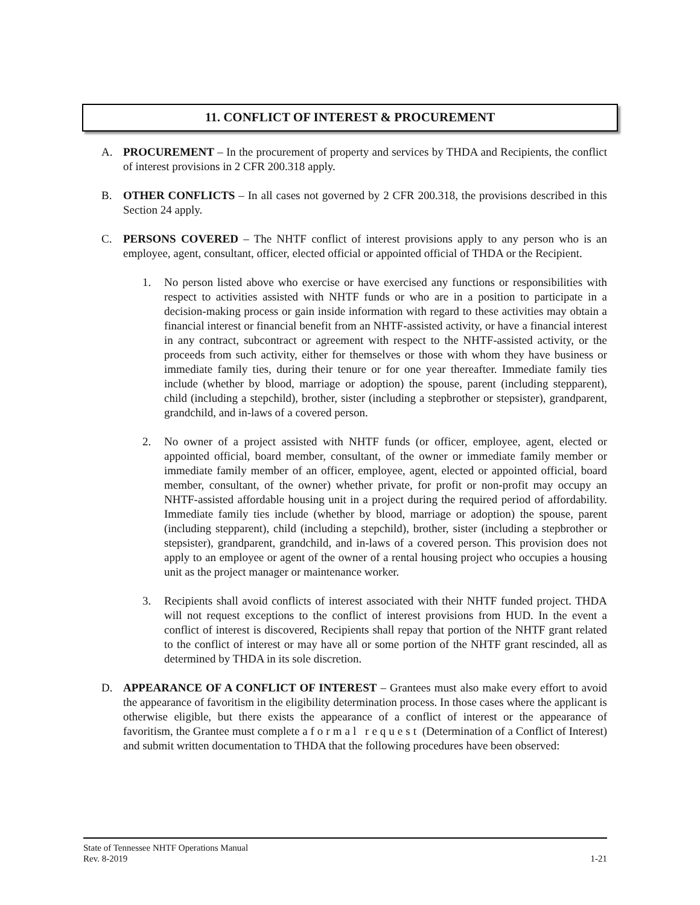11. CONFLICT OF INTEREST & PROCUREMENT
A. PROCUREMENT – In the procurement of property and services by THDA and Recipients, the conflict of interest provisions in 2 CFR 200.318 apply.
B. OTHER CONFLICTS – In all cases not governed by 2 CFR 200.318, the provisions described in this Section 24 apply.
C. PERSONS COVERED – The NHTF conflict of interest provisions apply to any person who is an employee, agent, consultant, officer, elected official or appointed official of THDA or the Recipient.
1. No person listed above who exercise or have exercised any functions or responsibilities with respect to activities assisted with NHTF funds or who are in a position to participate in a decision-making process or gain inside information with regard to these activities may obtain a financial interest or financial benefit from an NHTF-assisted activity, or have a financial interest in any contract, subcontract or agreement with respect to the NHTF-assisted activity, or the proceeds from such activity, either for themselves or those with whom they have business or immediate family ties, during their tenure or for one year thereafter. Immediate family ties include (whether by blood, marriage or adoption) the spouse, parent (including stepparent), child (including a stepchild), brother, sister (including a stepbrother or stepsister), grandparent, grandchild, and in-laws of a covered person.
2. No owner of a project assisted with NHTF funds (or officer, employee, agent, elected or appointed official, board member, consultant, of the owner or immediate family member or immediate family member of an officer, employee, agent, elected or appointed official, board member, consultant, of the owner) whether private, for profit or non-profit may occupy an NHTF-assisted affordable housing unit in a project during the required period of affordability. Immediate family ties include (whether by blood, marriage or adoption) the spouse, parent (including stepparent), child (including a stepchild), brother, sister (including a stepbrother or stepsister), grandparent, grandchild, and in-laws of a covered person. This provision does not apply to an employee or agent of the owner of a rental housing project who occupies a housing unit as the project manager or maintenance worker.
3. Recipients shall avoid conflicts of interest associated with their NHTF funded project. THDA will not request exceptions to the conflict of interest provisions from HUD. In the event a conflict of interest is discovered, Recipients shall repay that portion of the NHTF grant related to the conflict of interest or may have all or some portion of the NHTF grant rescinded, all as determined by THDA in its sole discretion.
D. APPEARANCE OF A CONFLICT OF INTEREST – Grantees must also make every effort to avoid the appearance of favoritism in the eligibility determination process. In those cases where the applicant is otherwise eligible, but there exists the appearance of a conflict of interest or the appearance of favoritism, the Grantee must complete a formal request (Determination of a Conflict of Interest) and submit written documentation to THDA that the following procedures have been observed:
State of Tennessee NHTF Operations Manual
Rev. 8-2019 1-21